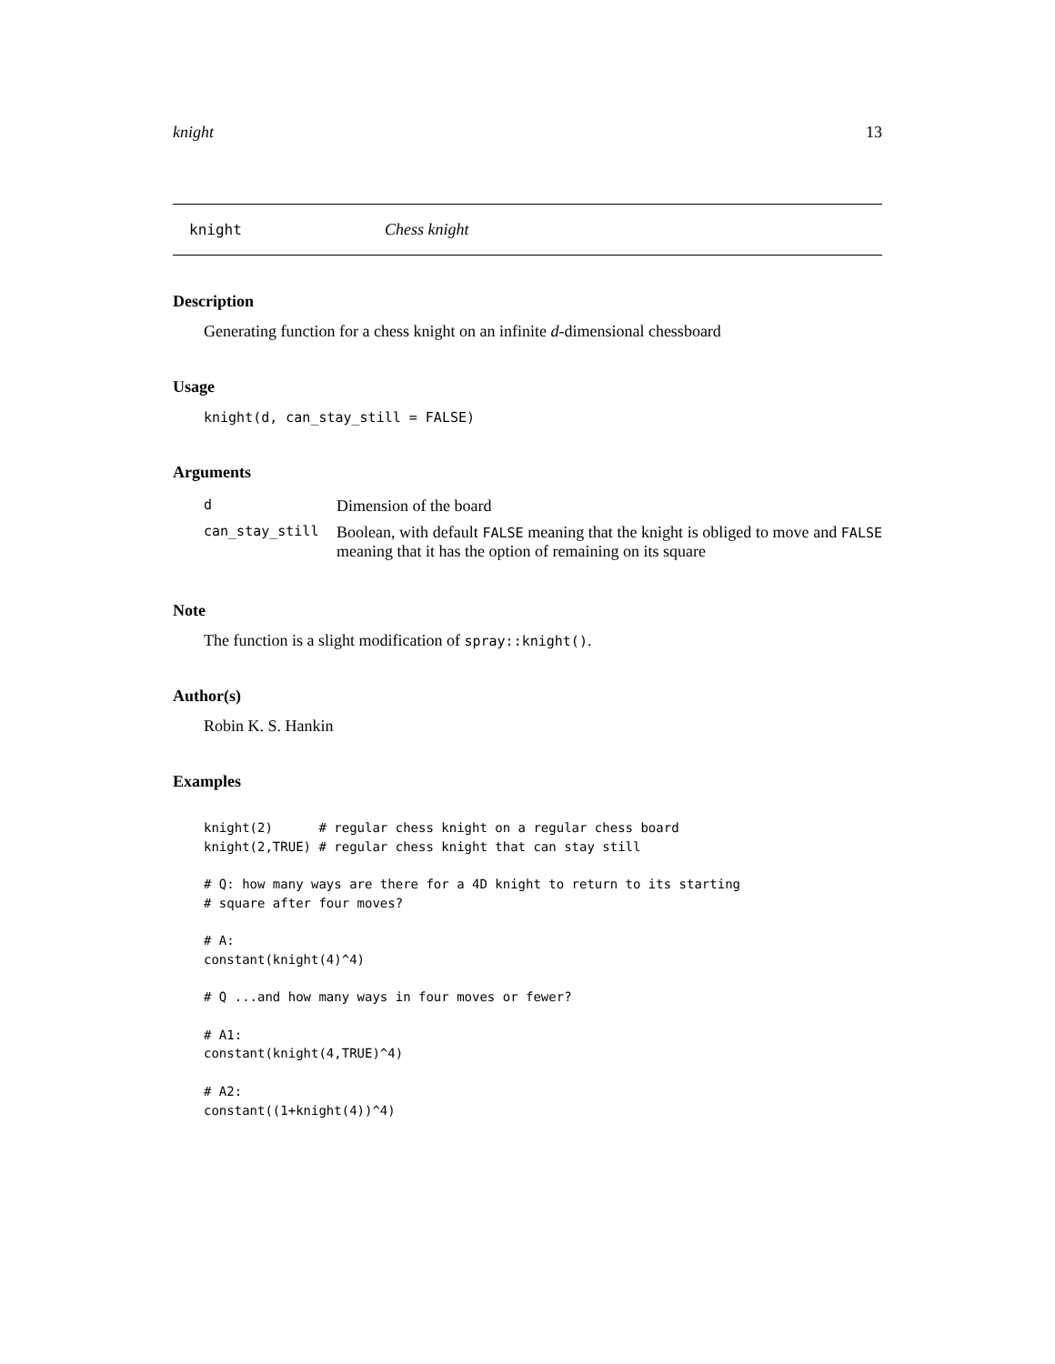knight 13
knight Chess knight
Description
Generating function for a chess knight on an infinite d-dimensional chessboard
Usage
knight(d, can_stay_still = FALSE)
Arguments
| d | Dimension of the board |
| can_stay_still | Boolean, with default FALSE meaning that the knight is obliged to move and FALSE meaning that it has the option of remaining on its square |
Note
The function is a slight modification of spray::knight().
Author(s)
Robin K. S. Hankin
Examples
knight(2)      # regular chess knight on a regular chess board
knight(2,TRUE) # regular chess knight that can stay still

# Q: how many ways are there for a 4D knight to return to its starting
# square after four moves?

# A:
constant(knight(4)^4)

# Q ...and how many ways in four moves or fewer?

# A1:
constant(knight(4,TRUE)^4)

# A2:
constant((1+knight(4))^4)